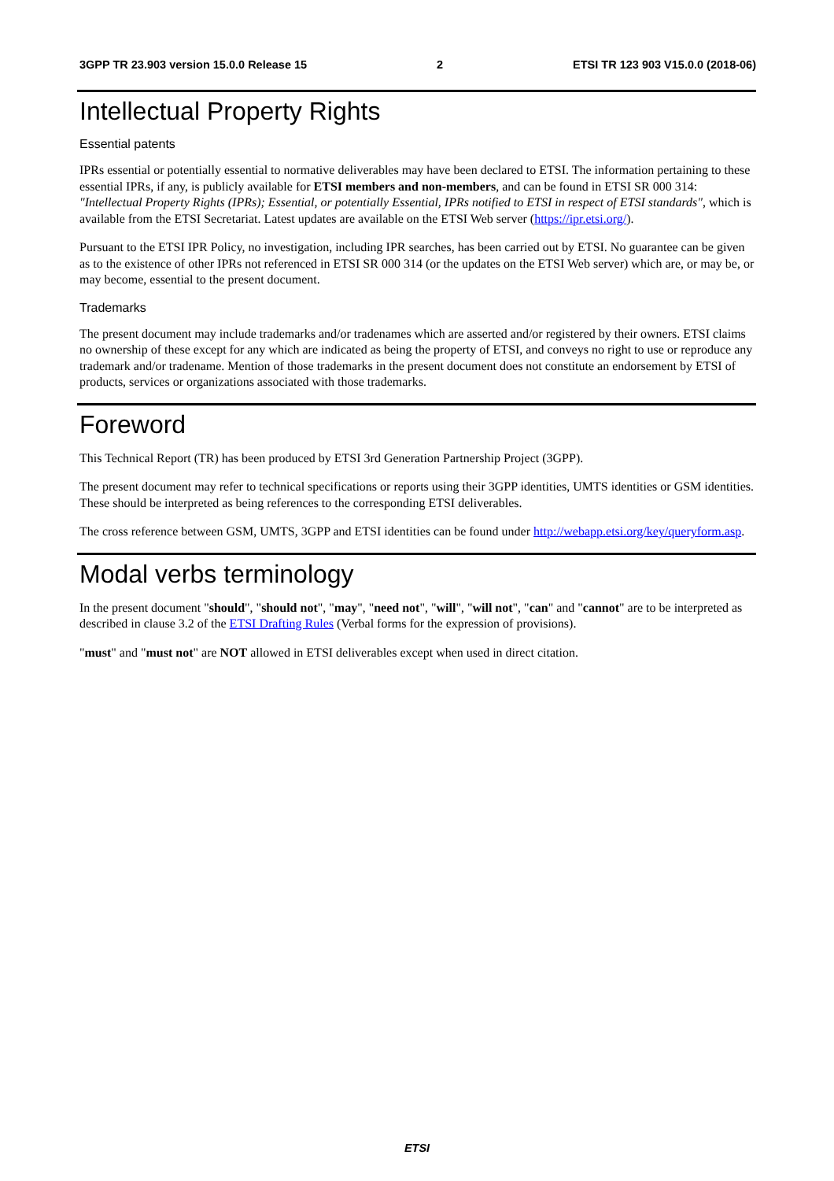3GPP TR 23.903 version 15.0.0 Release 15 2 ETSI TR 123 903 V15.0.0 (2018-06)
Intellectual Property Rights
Essential patents
IPRs essential or potentially essential to normative deliverables may have been declared to ETSI. The information pertaining to these essential IPRs, if any, is publicly available for ETSI members and non-members, and can be found in ETSI SR 000 314: "Intellectual Property Rights (IPRs); Essential, or potentially Essential, IPRs notified to ETSI in respect of ETSI standards", which is available from the ETSI Secretariat. Latest updates are available on the ETSI Web server (https://ipr.etsi.org/).
Pursuant to the ETSI IPR Policy, no investigation, including IPR searches, has been carried out by ETSI. No guarantee can be given as to the existence of other IPRs not referenced in ETSI SR 000 314 (or the updates on the ETSI Web server) which are, or may be, or may become, essential to the present document.
Trademarks
The present document may include trademarks and/or tradenames which are asserted and/or registered by their owners. ETSI claims no ownership of these except for any which are indicated as being the property of ETSI, and conveys no right to use or reproduce any trademark and/or tradename. Mention of those trademarks in the present document does not constitute an endorsement by ETSI of products, services or organizations associated with those trademarks.
Foreword
This Technical Report (TR) has been produced by ETSI 3rd Generation Partnership Project (3GPP).
The present document may refer to technical specifications or reports using their 3GPP identities, UMTS identities or GSM identities. These should be interpreted as being references to the corresponding ETSI deliverables.
The cross reference between GSM, UMTS, 3GPP and ETSI identities can be found under http://webapp.etsi.org/key/queryform.asp.
Modal verbs terminology
In the present document "should", "should not", "may", "need not", "will", "will not", "can" and "cannot" are to be interpreted as described in clause 3.2 of the ETSI Drafting Rules (Verbal forms for the expression of provisions).
"must" and "must not" are NOT allowed in ETSI deliverables except when used in direct citation.
ETSI